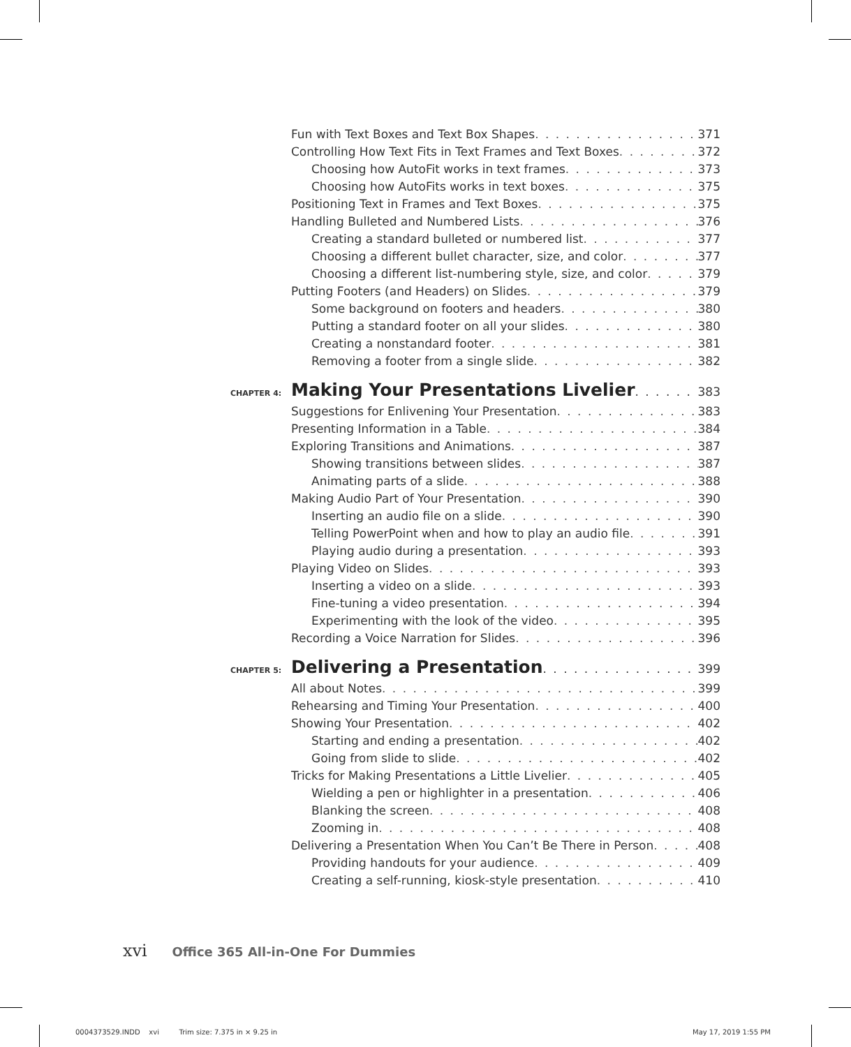Fun with Text Boxes and Text Box Shapes 371
Controlling How Text Fits in Text Frames and Text Boxes 372
Choosing how AutoFit works in text frames 373
Choosing how AutoFits works in text boxes 375
Positioning Text in Frames and Text Boxes 375
Handling Bulleted and Numbered Lists 376
Creating a standard bulleted or numbered list 377
Choosing a different bullet character, size, and color 377
Choosing a different list-numbering style, size, and color 379
Putting Footers (and Headers) on Slides 379
Some background on footers and headers 380
Putting a standard footer on all your slides 380
Creating a nonstandard footer 381
Removing a footer from a single slide 382
CHAPTER 4: Making Your Presentations Livelier 383
Suggestions for Enlivening Your Presentation 383
Presenting Information in a Table 384
Exploring Transitions and Animations 387
Showing transitions between slides 387
Animating parts of a slide 388
Making Audio Part of Your Presentation 390
Inserting an audio file on a slide 390
Telling PowerPoint when and how to play an audio file 391
Playing audio during a presentation 393
Playing Video on Slides 393
Inserting a video on a slide 393
Fine-tuning a video presentation 394
Experimenting with the look of the video 395
Recording a Voice Narration for Slides 396
CHAPTER 5: Delivering a Presentation 399
All about Notes 399
Rehearsing and Timing Your Presentation 400
Showing Your Presentation 402
Starting and ending a presentation 402
Going from slide to slide 402
Tricks for Making Presentations a Little Livelier 405
Wielding a pen or highlighter in a presentation 406
Blanking the screen 408
Zooming in 408
Delivering a Presentation When You Can’t Be There in Person 408
Providing handouts for your audience 409
Creating a self-running, kiosk-style presentation 410
xvi Office 365 All-in-One For Dummies
0004373529.INDD xvi Trim size: 7.375 in × 9.25 in
May 17, 2019 1:55 PM